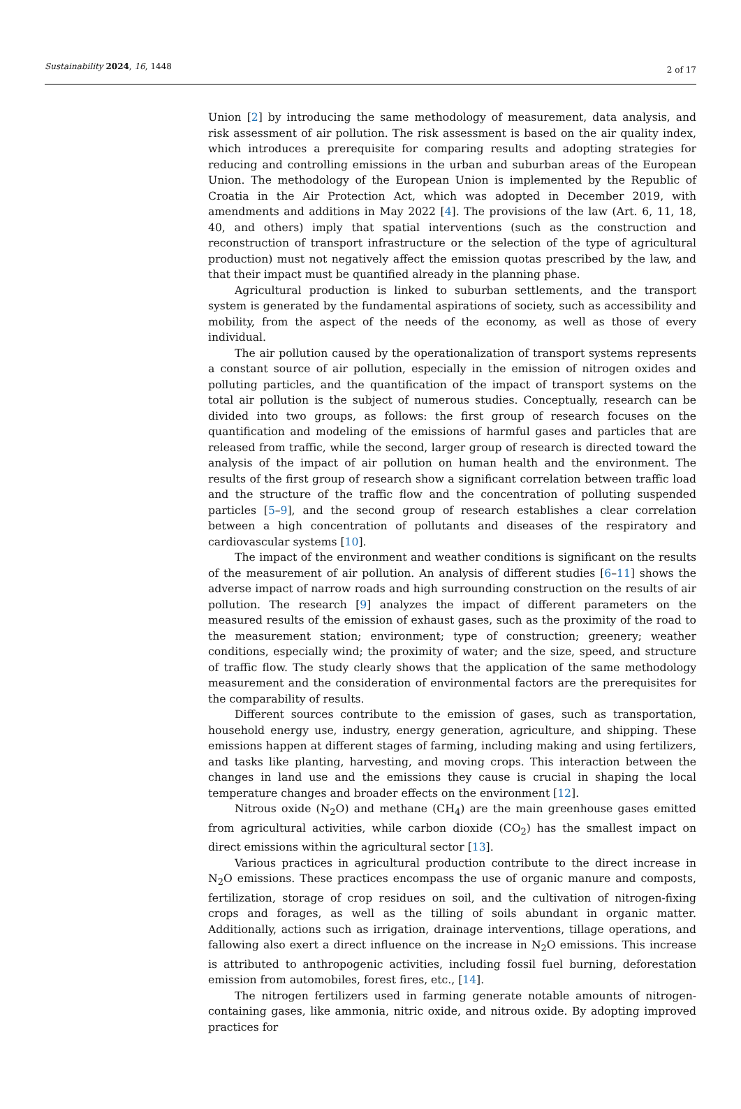Sustainability 2024, 16, 1448 2 of 17
Union [2] by introducing the same methodology of measurement, data analysis, and risk assessment of air pollution. The risk assessment is based on the air quality index, which introduces a prerequisite for comparing results and adopting strategies for reducing and controlling emissions in the urban and suburban areas of the European Union. The methodology of the European Union is implemented by the Republic of Croatia in the Air Protection Act, which was adopted in December 2019, with amendments and additions in May 2022 [4]. The provisions of the law (Art. 6, 11, 18, 40, and others) imply that spatial interventions (such as the construction and reconstruction of transport infrastructure or the selection of the type of agricultural production) must not negatively affect the emission quotas prescribed by the law, and that their impact must be quantified already in the planning phase.
Agricultural production is linked to suburban settlements, and the transport system is generated by the fundamental aspirations of society, such as accessibility and mobility, from the aspect of the needs of the economy, as well as those of every individual.
The air pollution caused by the operationalization of transport systems represents a constant source of air pollution, especially in the emission of nitrogen oxides and polluting particles, and the quantification of the impact of transport systems on the total air pollution is the subject of numerous studies. Conceptually, research can be divided into two groups, as follows: the first group of research focuses on the quantification and modeling of the emissions of harmful gases and particles that are released from traffic, while the second, larger group of research is directed toward the analysis of the impact of air pollution on human health and the environment. The results of the first group of research show a significant correlation between traffic load and the structure of the traffic flow and the concentration of polluting suspended particles [5–9], and the second group of research establishes a clear correlation between a high concentration of pollutants and diseases of the respiratory and cardiovascular systems [10].
The impact of the environment and weather conditions is significant on the results of the measurement of air pollution. An analysis of different studies [6–11] shows the adverse impact of narrow roads and high surrounding construction on the results of air pollution. The research [9] analyzes the impact of different parameters on the measured results of the emission of exhaust gases, such as the proximity of the road to the measurement station; environment; type of construction; greenery; weather conditions, especially wind; the proximity of water; and the size, speed, and structure of traffic flow. The study clearly shows that the application of the same methodology measurement and the consideration of environmental factors are the prerequisites for the comparability of results.
Different sources contribute to the emission of gases, such as transportation, household energy use, industry, energy generation, agriculture, and shipping. These emissions happen at different stages of farming, including making and using fertilizers, and tasks like planting, harvesting, and moving crops. This interaction between the changes in land use and the emissions they cause is crucial in shaping the local temperature changes and broader effects on the environment [12].
Nitrous oxide (N<sub>2</sub>O) and methane (CH<sub>4</sub>) are the main greenhouse gases emitted from agricultural activities, while carbon dioxide (CO<sub>2</sub>) has the smallest impact on direct emissions within the agricultural sector [13].
Various practices in agricultural production contribute to the direct increase in N<sub>2</sub>O emissions. These practices encompass the use of organic manure and composts, fertilization, storage of crop residues on soil, and the cultivation of nitrogen-fixing crops and forages, as well as the tilling of soils abundant in organic matter. Additionally, actions such as irrigation, drainage interventions, tillage operations, and fallowing also exert a direct influence on the increase in N<sub>2</sub>O emissions. This increase is attributed to anthropogenic activities, including fossil fuel burning, deforestation emission from automobiles, forest fires, etc., [14].
The nitrogen fertilizers used in farming generate notable amounts of nitrogen-containing gases, like ammonia, nitric oxide, and nitrous oxide. By adopting improved practices for